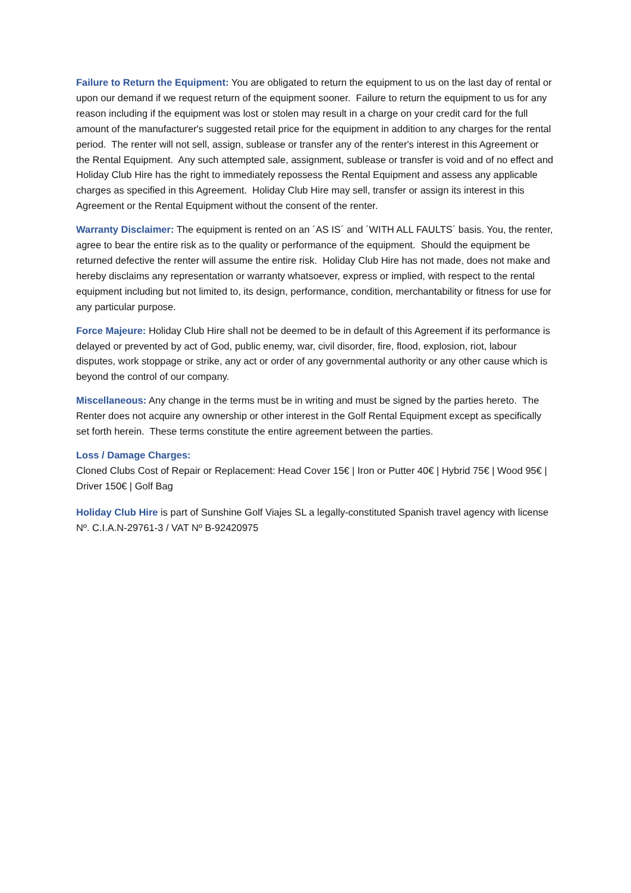Failure to Return the Equipment: You are obligated to return the equipment to us on the last day of rental or upon our demand if we request return of the equipment sooner. Failure to return the equipment to us for any reason including if the equipment was lost or stolen may result in a charge on your credit card for the full amount of the manufacturer's suggested retail price for the equipment in addition to any charges for the rental period. The renter will not sell, assign, sublease or transfer any of the renter's interest in this Agreement or the Rental Equipment. Any such attempted sale, assignment, sublease or transfer is void and of no effect and Holiday Club Hire has the right to immediately repossess the Rental Equipment and assess any applicable charges as specified in this Agreement. Holiday Club Hire may sell, transfer or assign its interest in this Agreement or the Rental Equipment without the consent of the renter.
Warranty Disclaimer: The equipment is rented on an ´AS IS´ and ´WITH ALL FAULTS´ basis. You, the renter, agree to bear the entire risk as to the quality or performance of the equipment. Should the equipment be returned defective the renter will assume the entire risk. Holiday Club Hire has not made, does not make and hereby disclaims any representation or warranty whatsoever, express or implied, with respect to the rental equipment including but not limited to, its design, performance, condition, merchantability or fitness for use for any particular purpose.
Force Majeure: Holiday Club Hire shall not be deemed to be in default of this Agreement if its performance is delayed or prevented by act of God, public enemy, war, civil disorder, fire, flood, explosion, riot, labour disputes, work stoppage or strike, any act or order of any governmental authority or any other cause which is beyond the control of our company.
Miscellaneous: Any change in the terms must be in writing and must be signed by the parties hereto. The Renter does not acquire any ownership or other interest in the Golf Rental Equipment except as specifically set forth herein. These terms constitute the entire agreement between the parties.
Loss / Damage Charges:
Cloned Clubs Cost of Repair or Replacement: Head Cover 15€ | Iron or Putter 40€ | Hybrid 75€ | Wood 95€ | Driver 150€ | Golf Bag
Holiday Club Hire is part of Sunshine Golf Viajes SL a legally-constituted Spanish travel agency with license Nº. C.I.A.N-29761-3 / VAT Nº B-92420975